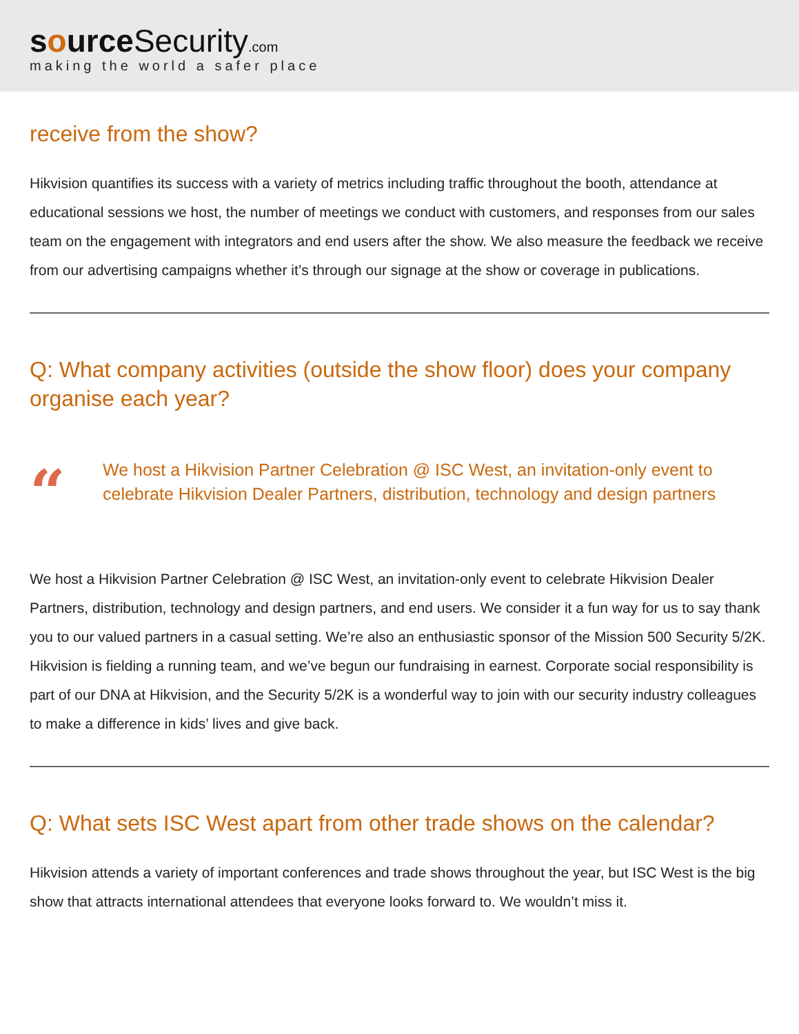source Security.com
making the world a safer place
receive from the show?
Hikvision quantifies its success with a variety of metrics including traffic throughout the booth, attendance at educational sessions we host, the number of meetings we conduct with customers, and responses from our sales team on the engagement with integrators and end users after the show. We also measure the feedback we receive from our advertising campaigns whether it’s through our signage at the show or coverage in publications.
Q: What company activities (outside the show floor) does your company organise each year?
“
We host a Hikvision Partner Celebration @ ISC West, an invitation-only event to celebrate Hikvision Dealer Partners, distribution, technology and design partners
We host a Hikvision Partner Celebration @ ISC West, an invitation-only event to celebrate Hikvision Dealer Partners, distribution, technology and design partners, and end users. We consider it a fun way for us to say thank you to our valued partners in a casual setting. We’re also an enthusiastic sponsor of the Mission 500 Security 5/2K. Hikvision is fielding a running team, and we’ve begun our fundraising in earnest. Corporate social responsibility is part of our DNA at Hikvision, and the Security 5/2K is a wonderful way to join with our security industry colleagues to make a difference in kids’ lives and give back.
Q: What sets ISC West apart from other trade shows on the calendar?
Hikvision attends a variety of important conferences and trade shows throughout the year, but ISC West is the big show that attracts international attendees that everyone looks forward to. We wouldn’t miss it.